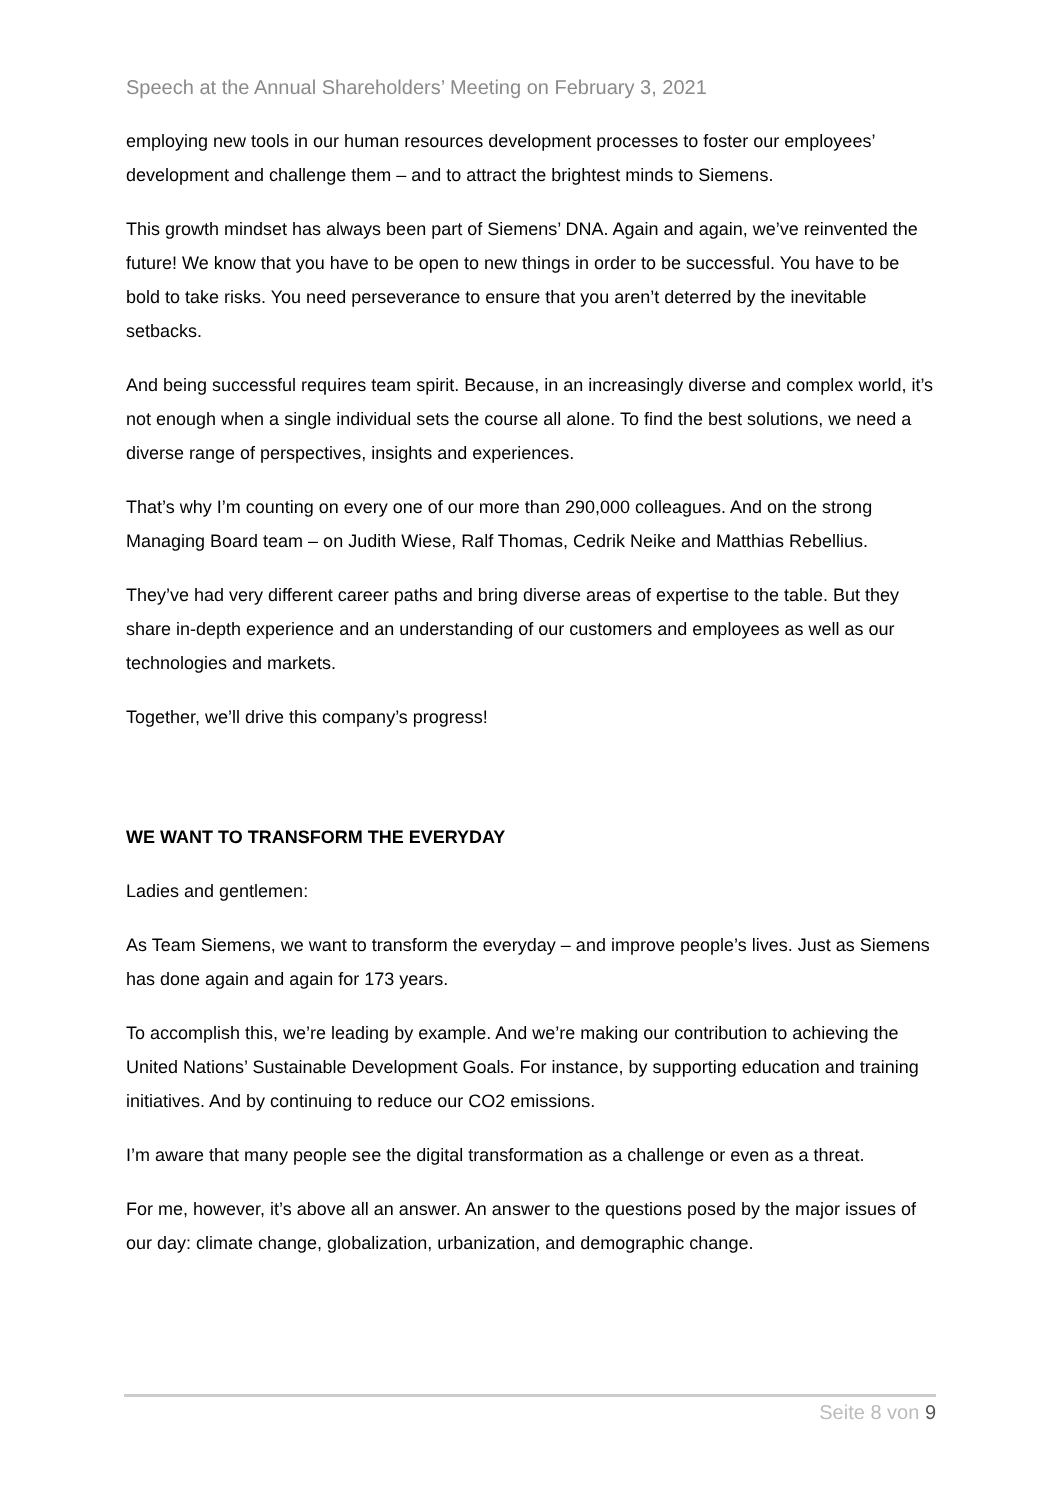Speech at the Annual Shareholders’ Meeting on February 3, 2021
employing new tools in our human resources development processes to foster our employees’ development and challenge them – and to attract the brightest minds to Siemens.
This growth mindset has always been part of Siemens’ DNA. Again and again, we’ve reinvented the future! We know that you have to be open to new things in order to be successful. You have to be bold to take risks. You need perseverance to ensure that you aren’t deterred by the inevitable setbacks.
And being successful requires team spirit. Because, in an increasingly diverse and complex world, it’s not enough when a single individual sets the course all alone. To find the best solutions, we need a diverse range of perspectives, insights and experiences.
That’s why I’m counting on every one of our more than 290,000 colleagues. And on the strong Managing Board team – on Judith Wiese, Ralf Thomas, Cedrik Neike and Matthias Rebellius.
They’ve had very different career paths and bring diverse areas of expertise to the table. But they share in-depth experience and an understanding of our customers and employees as well as our technologies and markets.
Together, we’ll drive this company’s progress!
WE WANT TO TRANSFORM THE EVERYDAY
Ladies and gentlemen:
As Team Siemens, we want to transform the everyday – and improve people’s lives. Just as Siemens has done again and again for 173 years.
To accomplish this, we’re leading by example. And we’re making our contribution to achieving the United Nations’ Sustainable Development Goals. For instance, by supporting education and training initiatives. And by continuing to reduce our CO2 emissions.
I’m aware that many people see the digital transformation as a challenge or even as a threat.
For me, however, it’s above all an answer. An answer to the questions posed by the major issues of our day: climate change, globalization, urbanization, and demographic change.
Seite 8 von 9